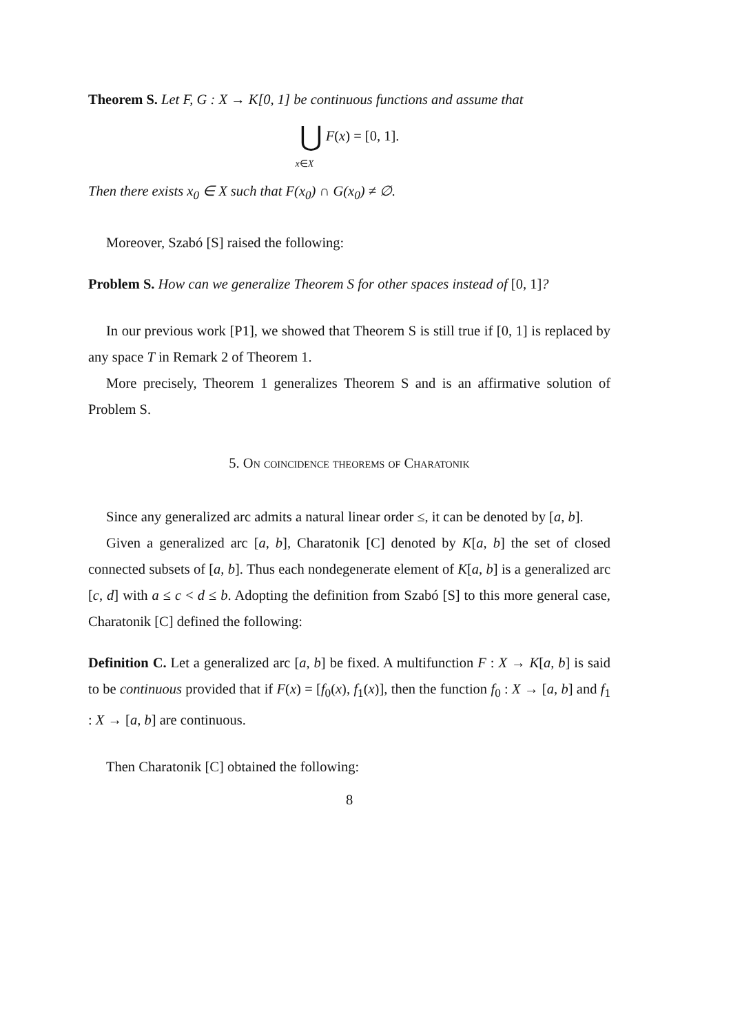Theorem S. Let F, G : X → K[0, 1] be continuous functions and assume that
⋃ F(x) = [0, 1].
x∈X
Then there exists x<sub>0</sub> ∈ X such that F(x<sub>0</sub>) ∩ G(x<sub>0</sub>) ≠ ∅.
Moreover, Szabó [S] raised the following:
Problem S. How can we generalize Theorem S for other spaces instead of [0, 1]?
In our previous work [P1], we showed that Theorem S is still true if [0, 1] is replaced by any space T in Remark 2 of Theorem 1.
More precisely, Theorem 1 generalizes Theorem S and is an affirmative solution of Problem S.
5. On coincidence theorems of Charatonik
Since any generalized arc admits a natural linear order ≤, it can be denoted by [a, b].
Given a generalized arc [a, b], Charatonik [C] denoted by K[a, b] the set of closed connected subsets of [a, b]. Thus each nondegenerate element of K[a, b] is a generalized arc [c, d] with a ≤ c < d ≤ b. Adopting the definition from Szabó [S] to this more general case, Charatonik [C] defined the following:
Definition C. Let a generalized arc [a, b] be fixed. A multifunction F : X → K[a, b] is said to be continuous provided that if F(x) = [f<sub>0</sub>(x), f<sub>1</sub>(x)], then the function f<sub>0</sub> : X → [a, b] and f<sub>1</sub> : X → [a, b] are continuous.
Then Charatonik [C] obtained the following:
8